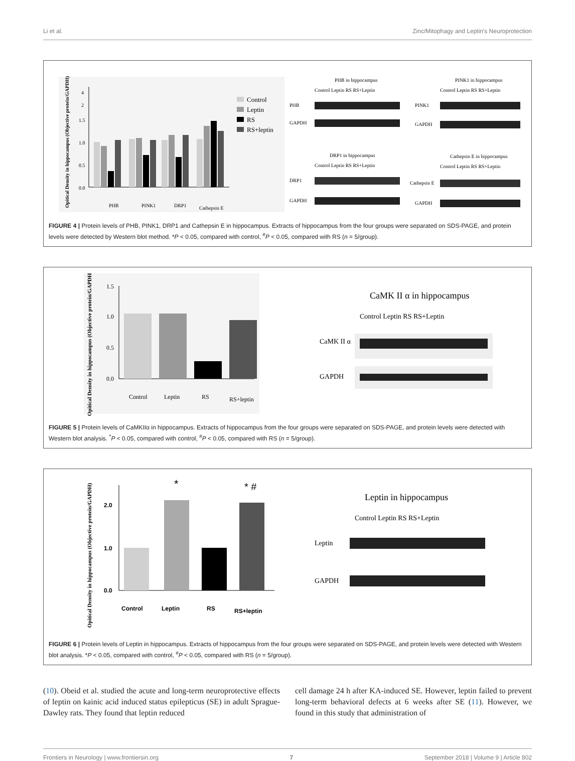Li et al. Zinc/Mitophagy and Leptin's Neuroprotection
Opitical Density in hippocampus (Objective protein/GAPDH)
0.0
0.5
1.0
1.5
2
4
PHB
PINK1
DRP1
Cathepsin E
Control
Leptin
RS
RS+leptin
PHB in hippocampus
Control Leptin RS RS+Leptin
PHB
GAPDH
PINK1 in hippocampus
Control Leptin RS RS+Leptin
PINK1
GAPDH
DRP1 in hippocampus
Control Leptin RS RS+Leptin
DRP1
GAPDH
Cathepsin E in hippocampus
Control Leptin RS RS+Leptin
Cathepsin E
GAPDH
FIGURE 4 | Protein levels of PHB, PINK1, DRP1 and Cathepsin E in hippocampus. Extracts of hippocampus from the four groups were separated on SDS-PAGE, and protein levels were detected by Western blot method. *P < 0.05, compared with control, <sup>#</sup>P < 0.05, compared with RS (n = 5/group).
Opitical Density in hippocampus (Objective protein/GAPDH)
0.0
0.5
1.0
1.5
Control
Leptin
RS
RS+leptin
CaMK II α in hippocampus
Control Leptin RS RS+Leptin
CaMK II α
GAPDH
FIGURE 5 | Protein levels of CaMKIIα in hippocampus. Extracts of hippocampus from the four groups were separated on SDS-PAGE, and protein levels were detected with Western blot analysis. <sup>*</sup>P < 0.05, compared with control, <sup>#</sup>P < 0.05, compared with RS (n = 5/group).
Opitical Density in hippocampus (Objective protein/GAPDH)
0.0
1.0
2.0
*
* #
Control
Leptin
RS
RS+leptin
Leptin in hippocampus
Control Leptin RS RS+Leptin
Leptin
GAPDH
FIGURE 6 | Protein levels of Leptin in hippocampus. Extracts of hippocampus from the four groups were separated on SDS-PAGE, and protein levels were detected with Western blot analysis. *P < 0.05, compared with control, <sup>#</sup>P < 0.05, compared with RS (n = 5/group).
(10). Obeid et al. studied the acute and long-term neuroprotective effects of leptin on kainic acid induced status epilepticus (SE) in adult Sprague-Dawley rats. They found that leptin reduced
cell damage 24 h after KA-induced SE. However, leptin failed to prevent long-term behavioral defects at 6 weeks after SE (11). However, we found in this study that administration of
Frontiers in Neurology | www.frontiersin.org 7 September 2018 | Volume 9 | Article 802